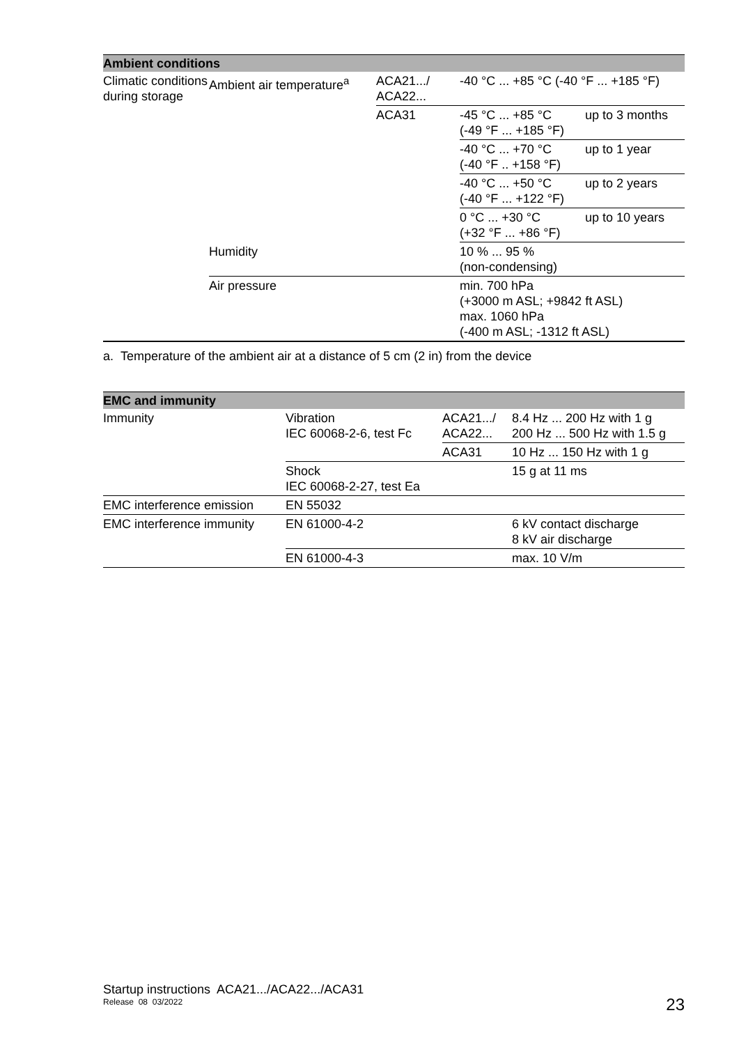| Ambient conditions | | | | |
| --- | --- | --- | --- | --- |
| Climatic conditions during storage | Ambient air temperature<sup>a</sup> | ACA21.../ ACA22... | -40 °C ... +85 °C (-40 °F ... +185 °F) | |
| | | ACA31 | -45 °C ... +85 °C (-49 °F ... +185 °F) | up to 3 months |
| | | | -40 °C ... +70 °C (-40 °F .. +158 °F) | up to 1 year |
| | | | -40 °C ... +50 °C (-40 °F ... +122 °F) | up to 2 years |
| | | | 0 °C ... +30 °C (+32 °F ... +86 °F) | up to 10 years |
| | Humidity | | 10 % ... 95 % (non-condensing) | |
| | Air pressure | | min. 700 hPa (+3000 m ASL; +9842 ft ASL) max. 1060 hPa (-400 m ASL; -1312 ft ASL) | |
a. Temperature of the ambient air at a distance of 5 cm (2 in) from the device
| EMC and immunity | | | |
| --- | --- | --- | --- |
| Immunity | Vibration IEC 60068-2-6, test Fc | ACA21.../ ACA22... | 8.4 Hz ... 200 Hz with 1 g 200 Hz ... 500 Hz with 1.5 g |
| | | ACA31 | 10 Hz ... 150 Hz with 1 g |
| | Shock IEC 60068-2-27, test Ea | | 15 g at 11 ms |
| EMC interference emission | EN 55032 | | |
| EMC interference immunity | EN 61000-4-2 | | 6 kV contact discharge 8 kV air discharge |
| | EN 61000-4-3 | | max. 10 V/m |
Startup instructions ACA21.../ACA22.../ACA31
Release 08 03/2022
23